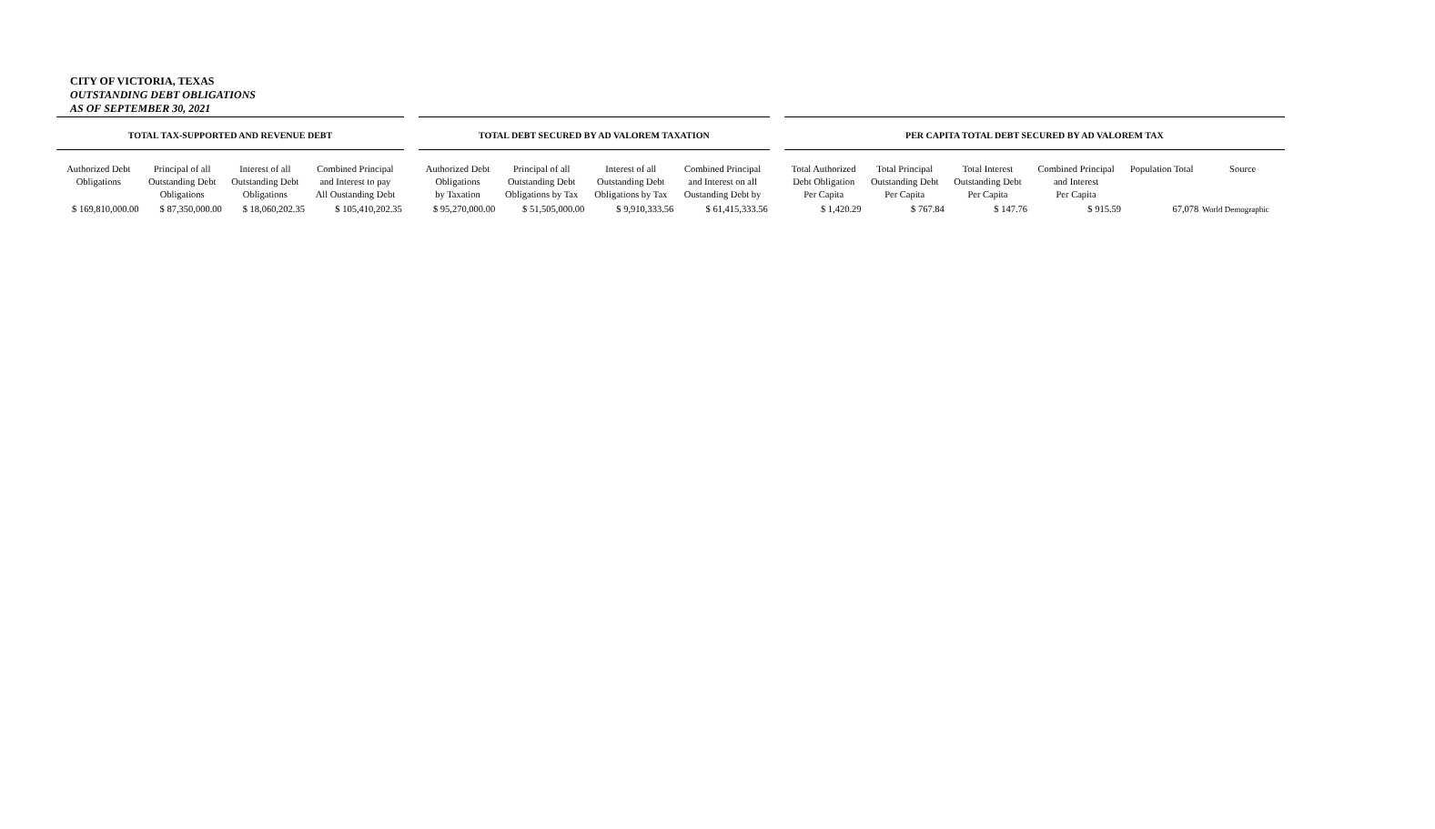CITY OF VICTORIA, TEXAS
OUTSTANDING DEBT OBLIGATIONS
AS OF SEPTEMBER 30, 2021
| TOTAL TAX-SUPPORTED AND REVENUE DEBT | | | | | TOTAL DEBT SECURED BY AD VALOREM TAXATION | | | | | PER CAPITA TOTAL DEBT SECURED BY AD VALOREM TAX | | | | | |
| --- | --- | --- | --- | --- | --- | --- | --- | --- | --- | --- | --- | --- | --- | --- | --- |
| Authorized Debt Obligations | Principal of all Outstanding Debt Obligations | Interest of all Outstanding Debt Obligations | Combined Principal and Interest to pay All Oustanding Debt | | Authorized Debt Obligations by Taxation | Principal of all Outstanding Debt Obligations by Tax | Interest of all Outstanding Debt Obligations by Tax | Combined Principal and Interest on all Oustanding Debt by | | Total Authorized Debt Obligation Per Capita | Total Principal Outstanding Debt Per Capita | Total Interest Outstanding Debt Per Capita | Combined Principal and Interest Per Capita | Population Total | Source |
| $ 169,810,000.00 | $ 87,350,000.00 | $ 18,060,202.35 | $ 105,410,202.35 | | $ 95,270,000.00 | $ 51,505,000.00 | $ 9,910,333.56 | $ 61,415,333.56 | | $ 1,420.29 | $ 767.84 | $ 147.76 | $ 915.59 | 67,078 | World Demographic |